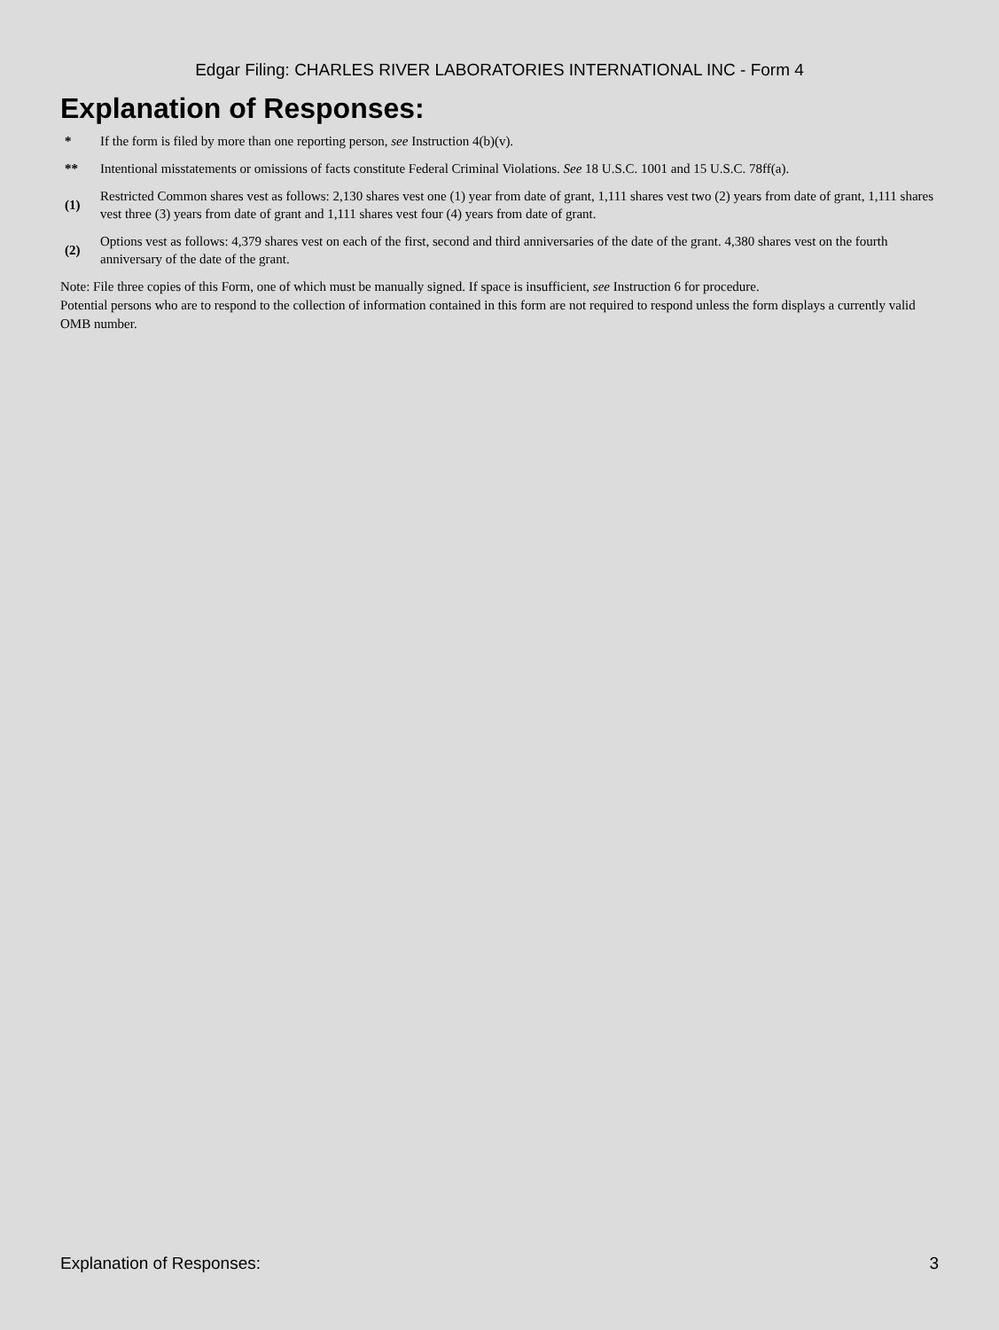Edgar Filing: CHARLES RIVER LABORATORIES INTERNATIONAL INC - Form 4
Explanation of Responses:
| * | If the form is filed by more than one reporting person, see Instruction 4(b)(v). |
| ** | Intentional misstatements or omissions of facts constitute Federal Criminal Violations. See 18 U.S.C. 1001 and 15 U.S.C. 78ff(a). |
| (1) | Restricted Common shares vest as follows: 2,130 shares vest one (1) year from date of grant, 1,111 shares vest two (2) years from date of grant, 1,111 shares vest three (3) years from date of grant and 1,111 shares vest four (4) years from date of grant. |
| (2) | Options vest as follows: 4,379 shares vest on each of the first, second and third anniversaries of the date of the grant. 4,380 shares vest on the fourth anniversary of the date of the grant. |
Note: File three copies of this Form, one of which must be manually signed. If space is insufficient, see Instruction 6 for procedure.
Potential persons who are to respond to the collection of information contained in this form are not required to respond unless the form displays a currently valid OMB number.
Explanation of Responses: 3